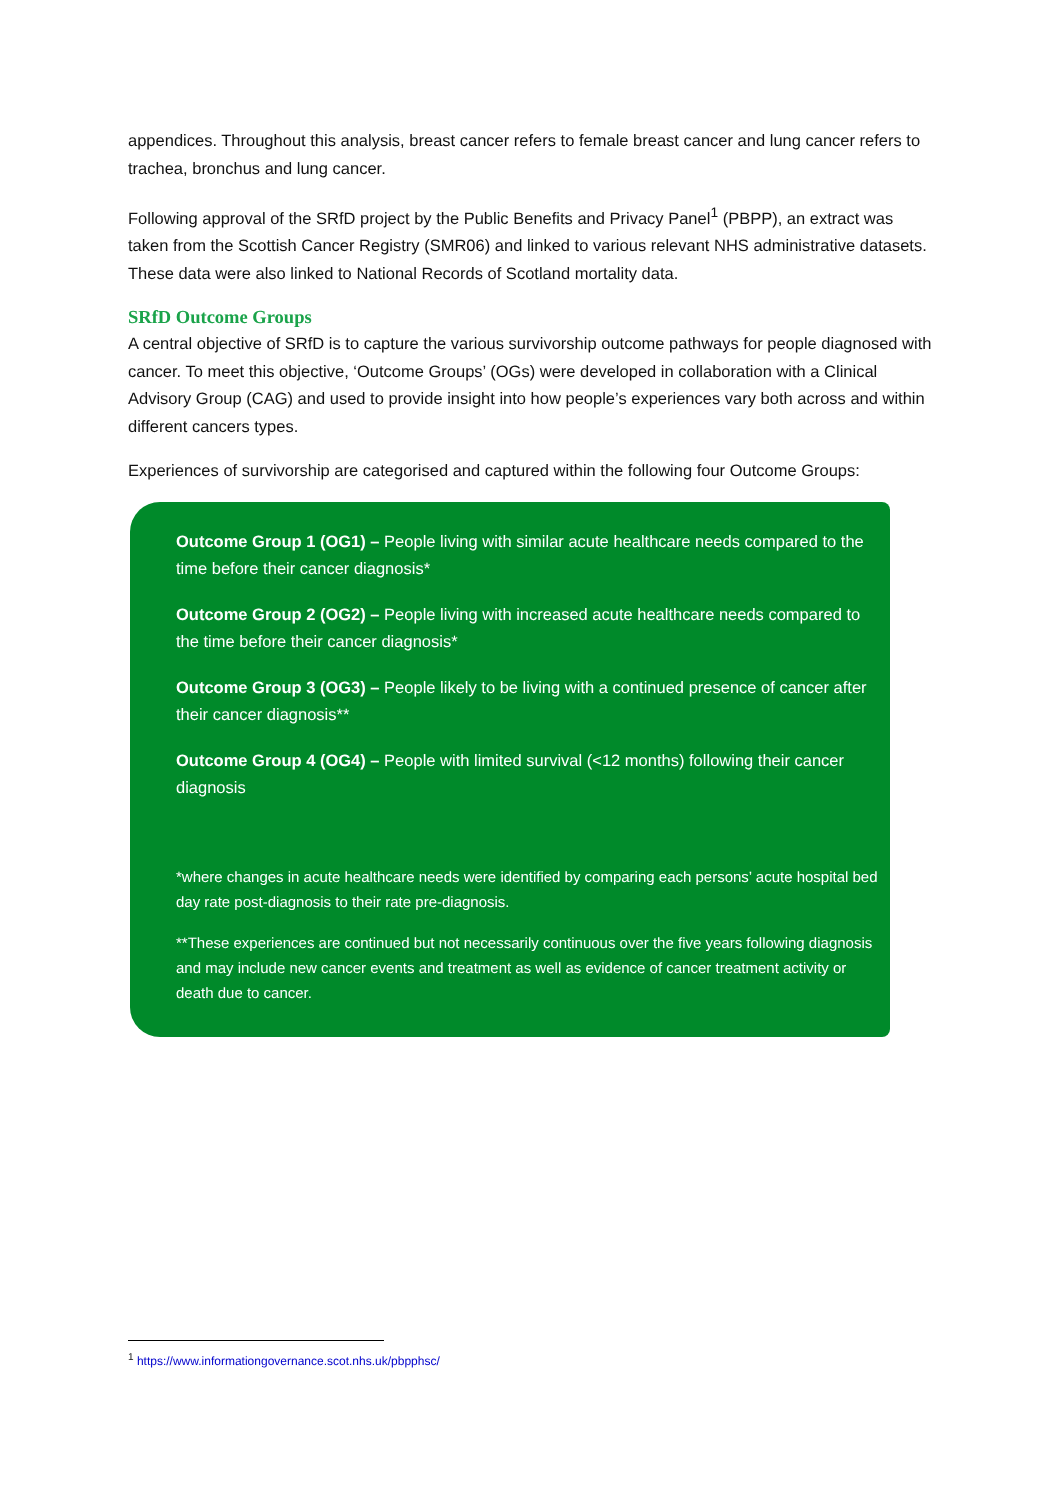appendices. Throughout this analysis, breast cancer refers to female breast cancer and lung cancer refers to trachea, bronchus and lung cancer.
Following approval of the SRfD project by the Public Benefits and Privacy Panel<sup>1</sup> (PBPP), an extract was taken from the Scottish Cancer Registry (SMR06) and linked to various relevant NHS administrative datasets. These data were also linked to National Records of Scotland mortality data.
SRfD Outcome Groups
A central objective of SRfD is to capture the various survivorship outcome pathways for people diagnosed with cancer. To meet this objective, ‘Outcome Groups’ (OGs) were developed in collaboration with a Clinical Advisory Group (CAG) and used to provide insight into how people’s experiences vary both across and within different cancers types.
Experiences of survivorship are categorised and captured within the following four Outcome Groups:
Outcome Group 1 (OG1) – People living with similar acute healthcare needs compared to the time before their cancer diagnosis*
Outcome Group 2 (OG2) – People living with increased acute healthcare needs compared to the time before their cancer diagnosis*
Outcome Group 3 (OG3) – People likely to be living with a continued presence of cancer after their cancer diagnosis**
Outcome Group 4 (OG4) – People with limited survival (<12 months) following their cancer diagnosis
*where changes in acute healthcare needs were identified by comparing each persons’ acute hospital bed day rate post-diagnosis to their rate pre-diagnosis.
**These experiences are continued but not necessarily continuous over the five years following diagnosis and may include new cancer events and treatment as well as evidence of cancer treatment activity or death due to cancer.
<sup>1</sup> https://www.informationgovernance.scot.nhs.uk/pbpphsc/